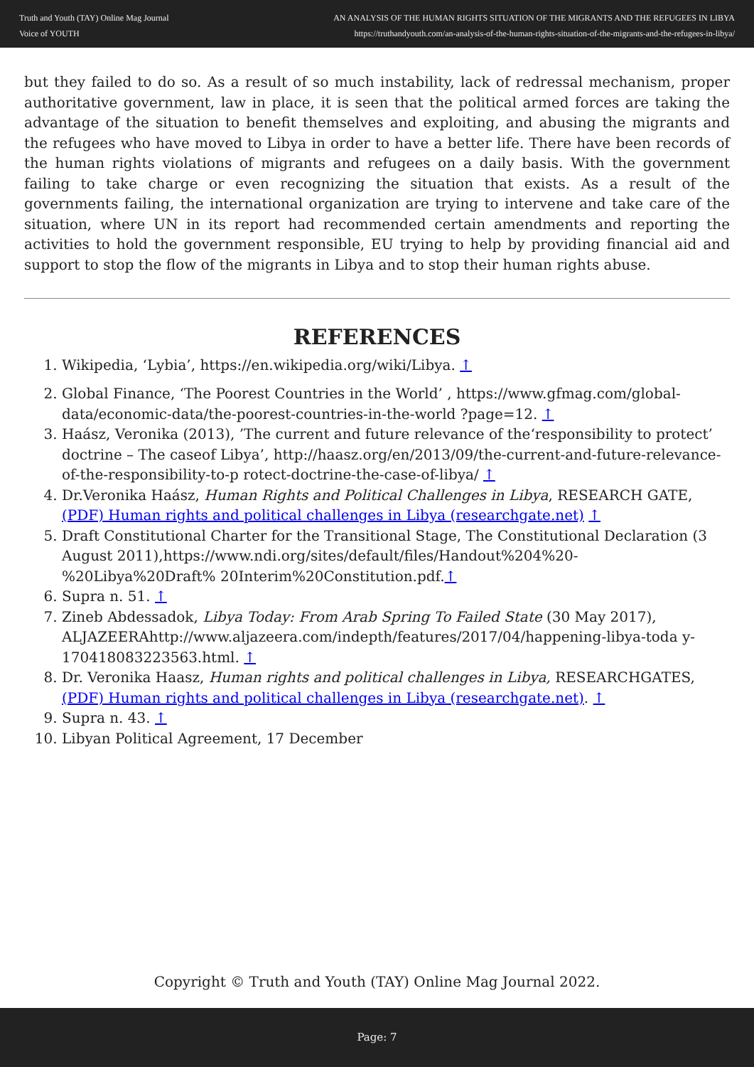Truth and Youth (TAY) Online Mag Journal
Voice of YOUTH
AN ANALYSIS OF THE HUMAN RIGHTS SITUATION OF THE MIGRANTS AND THE REFUGEES IN LIBYA
https://truthandyouth.com/an-analysis-of-the-human-rights-situation-of-the-migrants-and-the-refugees-in-libya/
but they failed to do so. As a result of so much instability, lack of redressal mechanism, proper authoritative government, law in place, it is seen that the political armed forces are taking the advantage of the situation to benefit themselves and exploiting, and abusing the migrants and the refugees who have moved to Libya in order to have a better life. There have been records of the human rights violations of migrants and refugees on a daily basis. With the government failing to take charge or even recognizing the situation that exists. As a result of the governments failing, the international organization are trying to intervene and take care of the situation, where UN in its report had recommended certain amendments and reporting the activities to hold the government responsible, EU trying to help by providing financial aid and support to stop the flow of the migrants in Libya and to stop their human rights abuse.
REFERENCES
1. Wikipedia, ‘Lybia’, https://en.wikipedia.org/wiki/Libya. ↑
2. Global Finance, ‘The Poorest Countries in the World’ , https://www.gfmag.com/global-data/economic-data/the-poorest-countries-in-the-world ?page=12. ↑
3. Haász, Veronika (2013), ’The current and future relevance of the‘responsibility to protect’ doctrine – The caseof Libya’, http://haasz.org/en/2013/09/the-current-and-future-relevance-of-the-responsibility-to-p rotect-doctrine-the-case-of-libya/ ↑
4. Dr.Veronika Haász, Human Rights and Political Challenges in Libya, RESEARCH GATE, (PDF) Human rights and political challenges in Libya (researchgate.net) ↑
5. Draft Constitutional Charter for the Transitional Stage, The Constitutional Declaration (3 August 2011),https://www.ndi.org/sites/default/files/Handout%204%20-%20Libya%20Draft% 20Interim%20Constitution.pdf.↑
6. Supra n. 51. ↑
7. Zineb Abdessadok, Libya Today: From Arab Spring To Failed State (30 May 2017), ALJAZEERAhttp://www.aljazeera.com/indepth/features/2017/04/happening-libya-toda y-170418083223563.html. ↑
8. Dr. Veronika Haasz, Human rights and political challenges in Libya, RESEARCHGATES, (PDF) Human rights and political challenges in Libya (researchgate.net). ↑
9. Supra n. 43. ↑
10. Libyan Political Agreement, 17 December
Copyright © Truth and Youth (TAY) Online Mag Journal 2022.
Page: 7